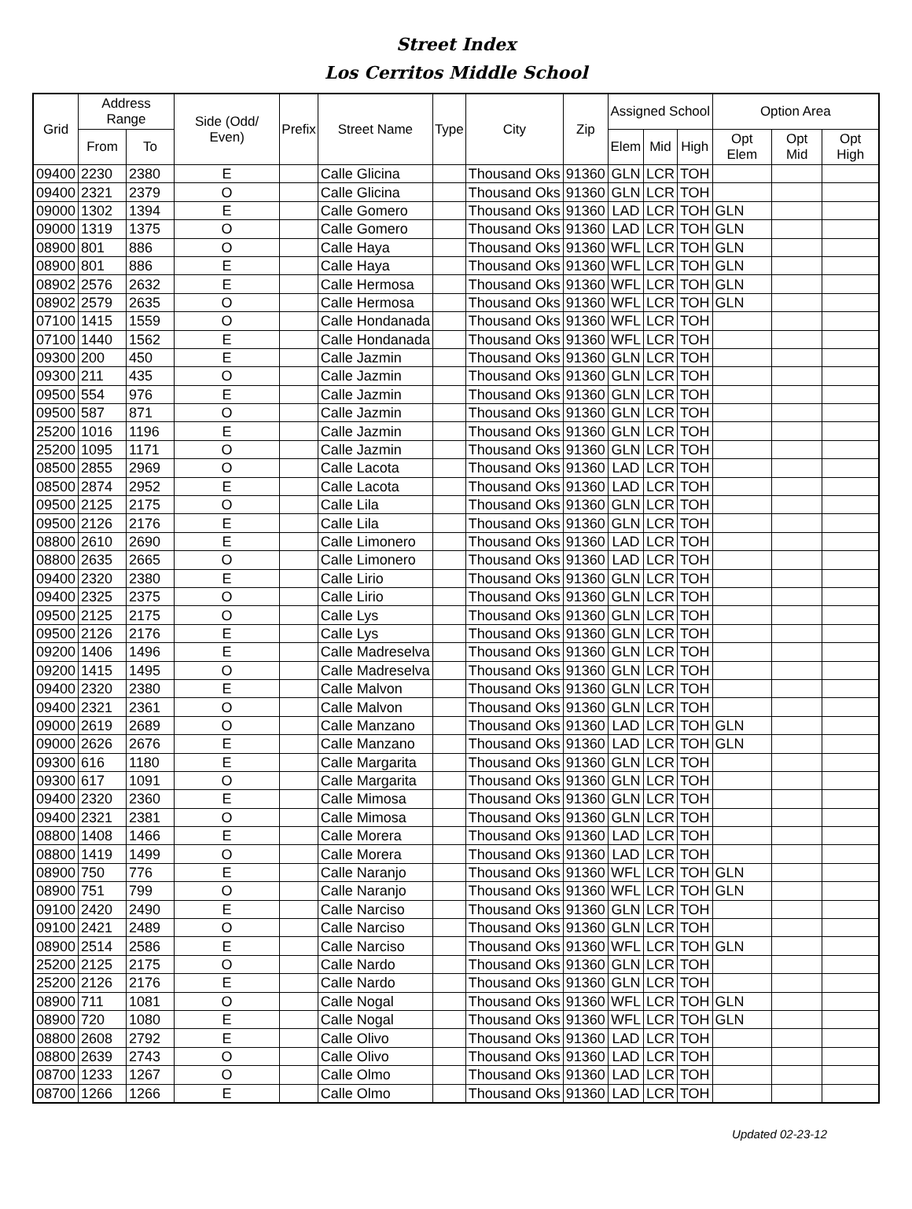Street Index
Los Cerritos Middle School
| Grid | Address Range | | Side (Odd/ Even) | Prefix | Street Name | Type | City | Zip | Assigned School | | | Option Area | | |
| --- | --- | --- | --- | --- | --- | --- | --- | --- | --- | --- | --- | --- | --- | --- |
| | From | To | | | | | | | Elem | Mid | High | Opt Elem | Opt Mid | Opt High |
| 09400 | 2230 | 2380 | E | | Calle Glicina | | Thousand Oks | 91360 | GLN | LCR | TOH | | | |
| 09400 | 2321 | 2379 | O | | Calle Glicina | | Thousand Oks | 91360 | GLN | LCR | TOH | | | |
| 09000 | 1302 | 1394 | E | | Calle Gomero | | Thousand Oks | 91360 | LAD | LCR | TOH | GLN | | |
| 09000 | 1319 | 1375 | O | | Calle Gomero | | Thousand Oks | 91360 | LAD | LCR | TOH | GLN | | |
| 08900 | 801 | 886 | O | | Calle Haya | | Thousand Oks | 91360 | WFL | LCR | TOH | GLN | | |
| 08900 | 801 | 886 | E | | Calle Haya | | Thousand Oks | 91360 | WFL | LCR | TOH | GLN | | |
| 08902 | 2576 | 2632 | E | | Calle Hermosa | | Thousand Oks | 91360 | WFL | LCR | TOH | GLN | | |
| 08902 | 2579 | 2635 | O | | Calle Hermosa | | Thousand Oks | 91360 | WFL | LCR | TOH | GLN | | |
| 07100 | 1415 | 1559 | O | | Calle Hondanada | | Thousand Oks | 91360 | WFL | LCR | TOH | | | |
| 07100 | 1440 | 1562 | E | | Calle Hondanada | | Thousand Oks | 91360 | WFL | LCR | TOH | | | |
| 09300 | 200 | 450 | E | | Calle Jazmin | | Thousand Oks | 91360 | GLN | LCR | TOH | | | |
| 09300 | 211 | 435 | O | | Calle Jazmin | | Thousand Oks | 91360 | GLN | LCR | TOH | | | |
| 09500 | 554 | 976 | E | | Calle Jazmin | | Thousand Oks | 91360 | GLN | LCR | TOH | | | |
| 09500 | 587 | 871 | O | | Calle Jazmin | | Thousand Oks | 91360 | GLN | LCR | TOH | | | |
| 25200 | 1016 | 1196 | E | | Calle Jazmin | | Thousand Oks | 91360 | GLN | LCR | TOH | | | |
| 25200 | 1095 | 1171 | O | | Calle Jazmin | | Thousand Oks | 91360 | GLN | LCR | TOH | | | |
| 08500 | 2855 | 2969 | O | | Calle Lacota | | Thousand Oks | 91360 | LAD | LCR | TOH | | | |
| 08500 | 2874 | 2952 | E | | Calle Lacota | | Thousand Oks | 91360 | LAD | LCR | TOH | | | |
| 09500 | 2125 | 2175 | O | | Calle Lila | | Thousand Oks | 91360 | GLN | LCR | TOH | | | |
| 09500 | 2126 | 2176 | E | | Calle Lila | | Thousand Oks | 91360 | GLN | LCR | TOH | | | |
| 08800 | 2610 | 2690 | E | | Calle Limonero | | Thousand Oks | 91360 | LAD | LCR | TOH | | | |
| 08800 | 2635 | 2665 | O | | Calle Limonero | | Thousand Oks | 91360 | LAD | LCR | TOH | | | |
| 09400 | 2320 | 2380 | E | | Calle Lirio | | Thousand Oks | 91360 | GLN | LCR | TOH | | | |
| 09400 | 2325 | 2375 | O | | Calle Lirio | | Thousand Oks | 91360 | GLN | LCR | TOH | | | |
| 09500 | 2125 | 2175 | O | | Calle Lys | | Thousand Oks | 91360 | GLN | LCR | TOH | | | |
| 09500 | 2126 | 2176 | E | | Calle Lys | | Thousand Oks | 91360 | GLN | LCR | TOH | | | |
| 09200 | 1406 | 1496 | E | | Calle Madreselva | | Thousand Oks | 91360 | GLN | LCR | TOH | | | |
| 09200 | 1415 | 1495 | O | | Calle Madreselva | | Thousand Oks | 91360 | GLN | LCR | TOH | | | |
| 09400 | 2320 | 2380 | E | | Calle Malvon | | Thousand Oks | 91360 | GLN | LCR | TOH | | | |
| 09400 | 2321 | 2361 | O | | Calle Malvon | | Thousand Oks | 91360 | GLN | LCR | TOH | | | |
| 09000 | 2619 | 2689 | O | | Calle Manzano | | Thousand Oks | 91360 | LAD | LCR | TOH | GLN | | |
| 09000 | 2626 | 2676 | E | | Calle Manzano | | Thousand Oks | 91360 | LAD | LCR | TOH | GLN | | |
| 09300 | 616 | 1180 | E | | Calle Margarita | | Thousand Oks | 91360 | GLN | LCR | TOH | | | |
| 09300 | 617 | 1091 | O | | Calle Margarita | | Thousand Oks | 91360 | GLN | LCR | TOH | | | |
| 09400 | 2320 | 2360 | E | | Calle Mimosa | | Thousand Oks | 91360 | GLN | LCR | TOH | | | |
| 09400 | 2321 | 2381 | O | | Calle Mimosa | | Thousand Oks | 91360 | GLN | LCR | TOH | | | |
| 08800 | 1408 | 1466 | E | | Calle Morera | | Thousand Oks | 91360 | LAD | LCR | TOH | | | |
| 08800 | 1419 | 1499 | O | | Calle Morera | | Thousand Oks | 91360 | LAD | LCR | TOH | | | |
| 08900 | 750 | 776 | E | | Calle Naranjo | | Thousand Oks | 91360 | WFL | LCR | TOH | GLN | | |
| 08900 | 751 | 799 | O | | Calle Naranjo | | Thousand Oks | 91360 | WFL | LCR | TOH | GLN | | |
| 09100 | 2420 | 2490 | E | | Calle Narciso | | Thousand Oks | 91360 | GLN | LCR | TOH | | | |
| 09100 | 2421 | 2489 | O | | Calle Narciso | | Thousand Oks | 91360 | GLN | LCR | TOH | | | |
| 08900 | 2514 | 2586 | E | | Calle Narciso | | Thousand Oks | 91360 | WFL | LCR | TOH | GLN | | |
| 25200 | 2125 | 2175 | O | | Calle Nardo | | Thousand Oks | 91360 | GLN | LCR | TOH | | | |
| 25200 | 2126 | 2176 | E | | Calle Nardo | | Thousand Oks | 91360 | GLN | LCR | TOH | | | |
| 08900 | 711 | 1081 | O | | Calle Nogal | | Thousand Oks | 91360 | WFL | LCR | TOH | GLN | | |
| 08900 | 720 | 1080 | E | | Calle Nogal | | Thousand Oks | 91360 | WFL | LCR | TOH | GLN | | |
| 08800 | 2608 | 2792 | E | | Calle Olivo | | Thousand Oks | 91360 | LAD | LCR | TOH | | | |
| 08800 | 2639 | 2743 | O | | Calle Olivo | | Thousand Oks | 91360 | LAD | LCR | TOH | | | |
| 08700 | 1233 | 1267 | O | | Calle Olmo | | Thousand Oks | 91360 | LAD | LCR | TOH | | | |
| 08700 | 1266 | 1266 | E | | Calle Olmo | | Thousand Oks | 91360 | LAD | LCR | TOH | | | |
Updated 02-23-12